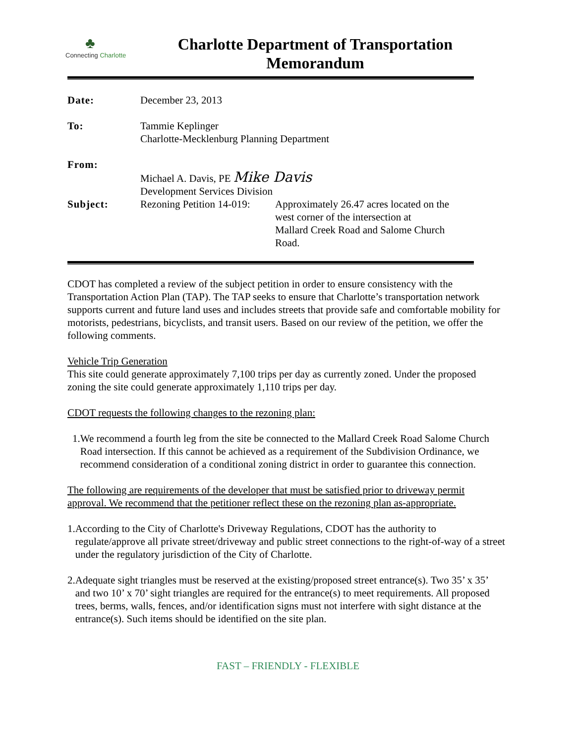♣
Connecting Charlotte
Charlotte Department of Transportation
Memorandum
| Date: | December 23, 2013 | |
| To: | Tammie Keplinger Charlotte-Mecklenburg Planning Department | |
| From: | Michael A. Davis, PE Mike Davis Development Services Division | |
| Subject: | Rezoning Petition 14-019: | Approximately 26.47 acres located on the west corner of the intersection at Mallard Creek Road and Salome Church Road. |
CDOT has completed a review of the subject petition in order to ensure consistency with the Transportation Action Plan (TAP). The TAP seeks to ensure that Charlotte’s transportation network supports current and future land uses and includes streets that provide safe and comfortable mobility for motorists, pedestrians, bicyclists, and transit users. Based on our review of the petition, we offer the following comments.
Vehicle Trip Generation
This site could generate approximately 7,100 trips per day as currently zoned. Under the proposed zoning the site could generate approximately 1,110 trips per day.
CDOT requests the following changes to the rezoning plan:
1. We recommend a fourth leg from the site be connected to the Mallard Creek Road Salome Church Road intersection. If this cannot be achieved as a requirement of the Subdivision Ordinance, we recommend consideration of a conditional zoning district in order to guarantee this connection.
The following are requirements of the developer that must be satisfied prior to driveway permit approval. We recommend that the petitioner reflect these on the rezoning plan as-appropriate.
1. According to the City of Charlotte's Driveway Regulations, CDOT has the authority to regulate/approve all private street/driveway and public street connections to the right-of-way of a street under the regulatory jurisdiction of the City of Charlotte.
2. Adequate sight triangles must be reserved at the existing/proposed street entrance(s). Two 35’ x 35’ and two 10’ x 70’ sight triangles are required for the entrance(s) to meet requirements. All proposed trees, berms, walls, fences, and/or identification signs must not interfere with sight distance at the entrance(s). Such items should be identified on the site plan.
FAST – FRIENDLY - FLEXIBLE